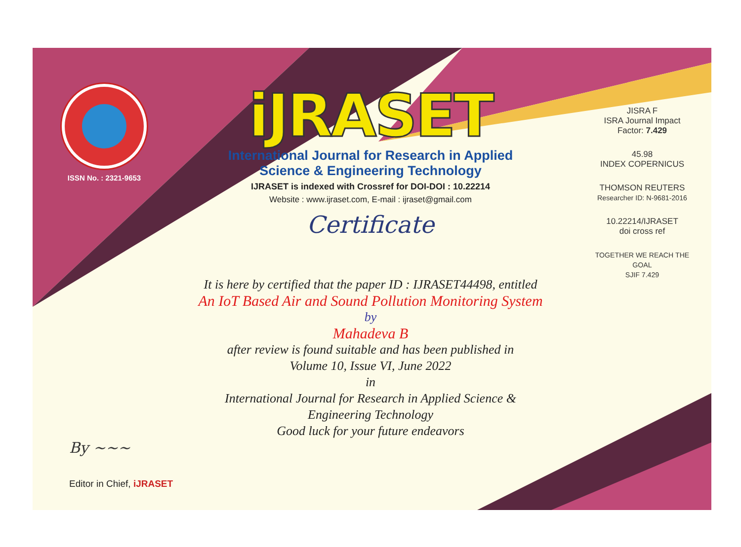ISSN No. : 2321-9653
iJRASET
International Journal for Research in Applied
Science & Engineering Technology
IJRASET is indexed with Crossref for DOI-DOI : 10.22214
Website : www.ijraset.com, E-mail : ijraset@gmail.com
Certificate
It is here by certified that the paper ID : IJRASET44498, entitled
An IoT Based Air and Sound Pollution Monitoring System
by
Mahadeva B
after review is found suitable and has been published in
Volume 10, Issue VI, June 2022
in
International Journal for Research in Applied Science &
Engineering Technology
Good luck for your future endeavors
JISRA F
ISRA Journal Impact
Factor: 7.429
45.98
INDEX COPERNICUS
THOMSON REUTERS
Researcher ID: N-9681-2016
10.22214/IJRASET
doi cross ref
TOGETHER WE REACH THE GOAL
SJIF 7.429
By ~~~
Editor in Chief, iJRASET